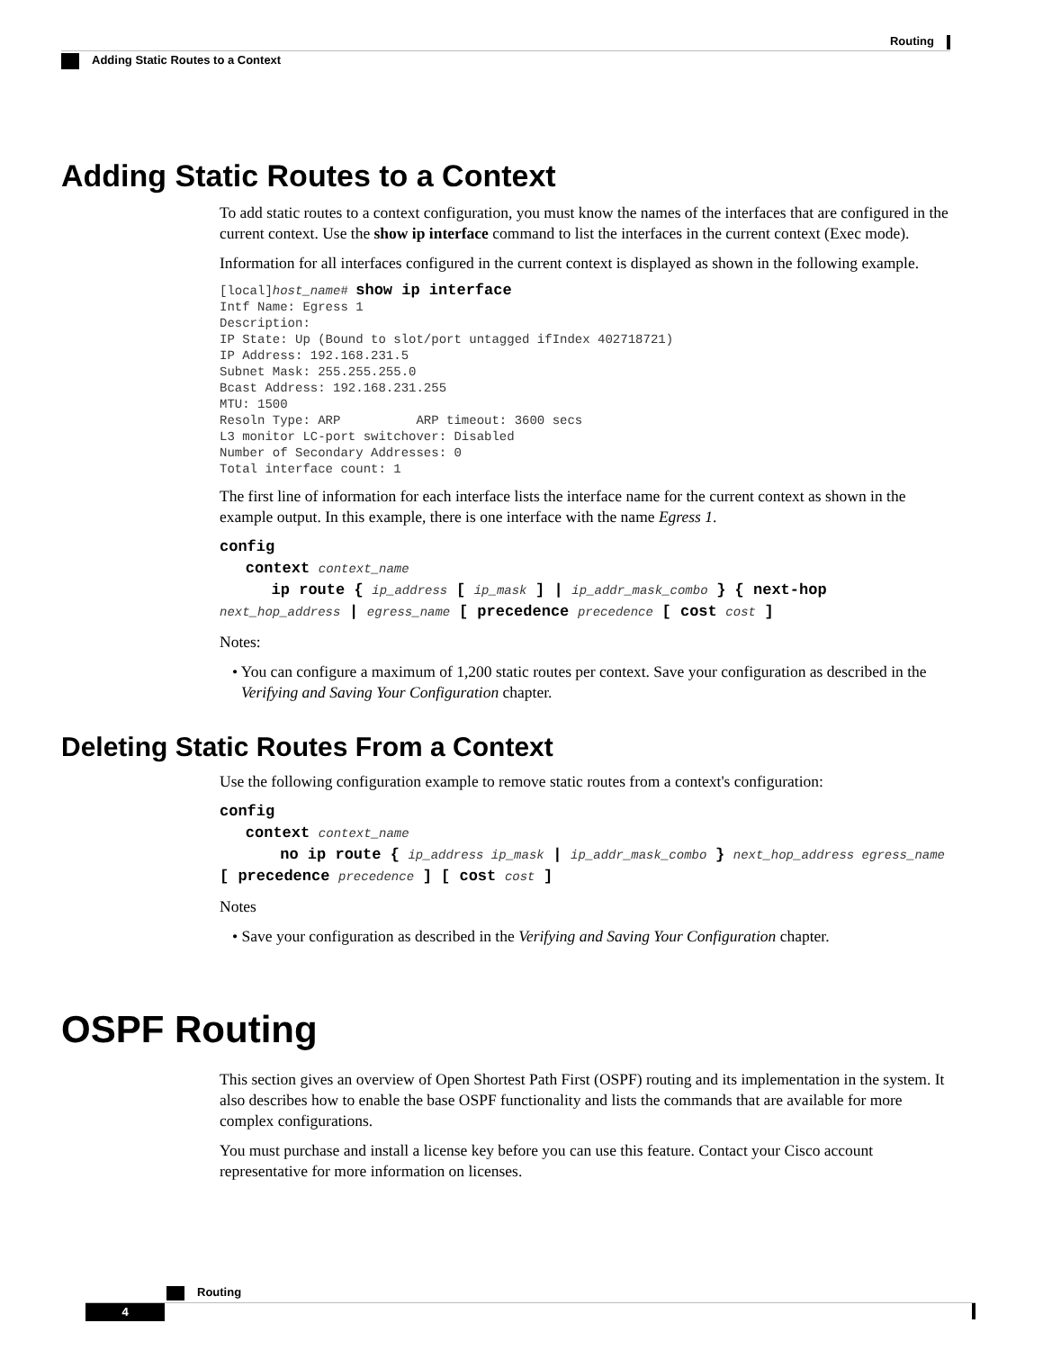Routing
Adding Static Routes to a Context
Adding Static Routes to a Context
To add static routes to a context configuration, you must know the names of the interfaces that are configured in the current context. Use the show ip interface command to list the interfaces in the current context (Exec mode).
Information for all interfaces configured in the current context is displayed as shown in the following example.
[local]host_name# show ip interface
Intf Name: Egress 1
Description:
IP State: Up (Bound to slot/port untagged ifIndex 402718721)
IP Address: 192.168.231.5
Subnet Mask: 255.255.255.0
Bcast Address: 192.168.231.255
MTU: 1500
Resoln Type: ARP          ARP timeout: 3600 secs
L3 monitor LC-port switchover: Disabled
Number of Secondary Addresses: 0
Total interface count: 1
The first line of information for each interface lists the interface name for the current context as shown in the example output. In this example, there is one interface with the name Egress 1.
config
context context_name
ip route { ip_address [ ip_mask ] | ip_addr_mask_combo } { next-hop next_hop_address | egress_name [ precedence precedence [ cost cost ]
Notes:
• You can configure a maximum of 1,200 static routes per context. Save your configuration as described in the Verifying and Saving Your Configuration chapter.
Deleting Static Routes From a Context
Use the following configuration example to remove static routes from a context's configuration:
config
context context_name
no ip route { ip_address ip_mask | ip_addr_mask_combo } next_hop_address egress_name [ precedence precedence ] [ cost cost ]
Notes
• Save your configuration as described in the Verifying and Saving Your Configuration chapter.
OSPF Routing
This section gives an overview of Open Shortest Path First (OSPF) routing and its implementation in the system. It also describes how to enable the base OSPF functionality and lists the commands that are available for more complex configurations.
You must purchase and install a license key before you can use this feature. Contact your Cisco account representative for more information on licenses.
Routing
4